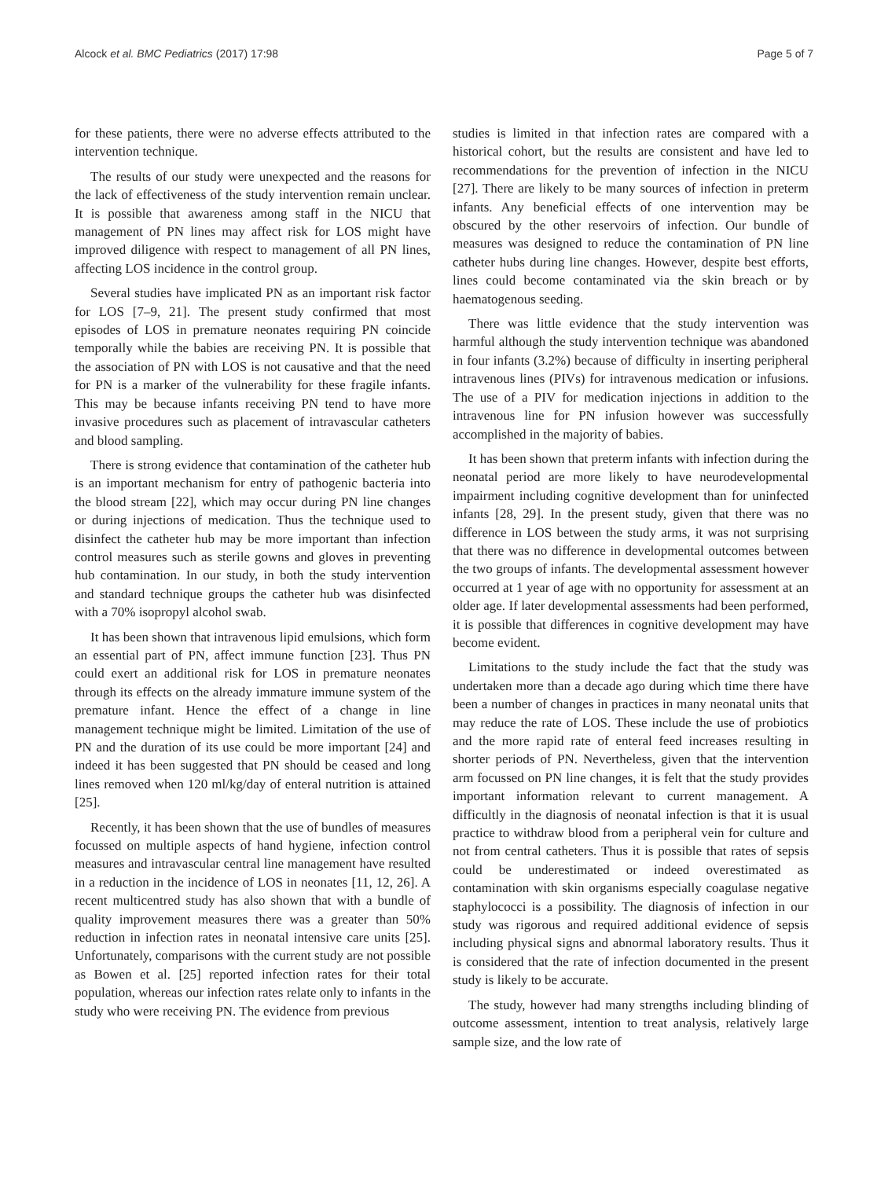Alcock et al. BMC Pediatrics (2017) 17:98 Page 5 of 7
for these patients, there were no adverse effects attributed to the intervention technique.
The results of our study were unexpected and the reasons for the lack of effectiveness of the study intervention remain unclear. It is possible that awareness among staff in the NICU that management of PN lines may affect risk for LOS might have improved diligence with respect to management of all PN lines, affecting LOS incidence in the control group.
Several studies have implicated PN as an important risk factor for LOS [7–9, 21]. The present study confirmed that most episodes of LOS in premature neonates requiring PN coincide temporally while the babies are receiving PN. It is possible that the association of PN with LOS is not causative and that the need for PN is a marker of the vulnerability for these fragile infants. This may be because infants receiving PN tend to have more invasive procedures such as placement of intravascular catheters and blood sampling.
There is strong evidence that contamination of the catheter hub is an important mechanism for entry of pathogenic bacteria into the blood stream [22], which may occur during PN line changes or during injections of medication. Thus the technique used to disinfect the catheter hub may be more important than infection control measures such as sterile gowns and gloves in preventing hub contamination. In our study, in both the study intervention and standard technique groups the catheter hub was disinfected with a 70% isopropyl alcohol swab.
It has been shown that intravenous lipid emulsions, which form an essential part of PN, affect immune function [23]. Thus PN could exert an additional risk for LOS in premature neonates through its effects on the already immature immune system of the premature infant. Hence the effect of a change in line management technique might be limited. Limitation of the use of PN and the duration of its use could be more important [24] and indeed it has been suggested that PN should be ceased and long lines removed when 120 ml/kg/day of enteral nutrition is attained [25].
Recently, it has been shown that the use of bundles of measures focussed on multiple aspects of hand hygiene, infection control measures and intravascular central line management have resulted in a reduction in the incidence of LOS in neonates [11, 12, 26]. A recent multicentred study has also shown that with a bundle of quality improvement measures there was a greater than 50% reduction in infection rates in neonatal intensive care units [25]. Unfortunately, comparisons with the current study are not possible as Bowen et al. [25] reported infection rates for their total population, whereas our infection rates relate only to infants in the study who were receiving PN. The evidence from previous
studies is limited in that infection rates are compared with a historical cohort, but the results are consistent and have led to recommendations for the prevention of infection in the NICU [27]. There are likely to be many sources of infection in preterm infants. Any beneficial effects of one intervention may be obscured by the other reservoirs of infection. Our bundle of measures was designed to reduce the contamination of PN line catheter hubs during line changes. However, despite best efforts, lines could become contaminated via the skin breach or by haematogenous seeding.
There was little evidence that the study intervention was harmful although the study intervention technique was abandoned in four infants (3.2%) because of difficulty in inserting peripheral intravenous lines (PIVs) for intravenous medication or infusions. The use of a PIV for medication injections in addition to the intravenous line for PN infusion however was successfully accomplished in the majority of babies.
It has been shown that preterm infants with infection during the neonatal period are more likely to have neurodevelopmental impairment including cognitive development than for uninfected infants [28, 29]. In the present study, given that there was no difference in LOS between the study arms, it was not surprising that there was no difference in developmental outcomes between the two groups of infants. The developmental assessment however occurred at 1 year of age with no opportunity for assessment at an older age. If later developmental assessments had been performed, it is possible that differences in cognitive development may have become evident.
Limitations to the study include the fact that the study was undertaken more than a decade ago during which time there have been a number of changes in practices in many neonatal units that may reduce the rate of LOS. These include the use of probiotics and the more rapid rate of enteral feed increases resulting in shorter periods of PN. Nevertheless, given that the intervention arm focussed on PN line changes, it is felt that the study provides important information relevant to current management. A difficultly in the diagnosis of neonatal infection is that it is usual practice to withdraw blood from a peripheral vein for culture and not from central catheters. Thus it is possible that rates of sepsis could be underestimated or indeed overestimated as contamination with skin organisms especially coagulase negative staphylococci is a possibility. The diagnosis of infection in our study was rigorous and required additional evidence of sepsis including physical signs and abnormal laboratory results. Thus it is considered that the rate of infection documented in the present study is likely to be accurate.
The study, however had many strengths including blinding of outcome assessment, intention to treat analysis, relatively large sample size, and the low rate of